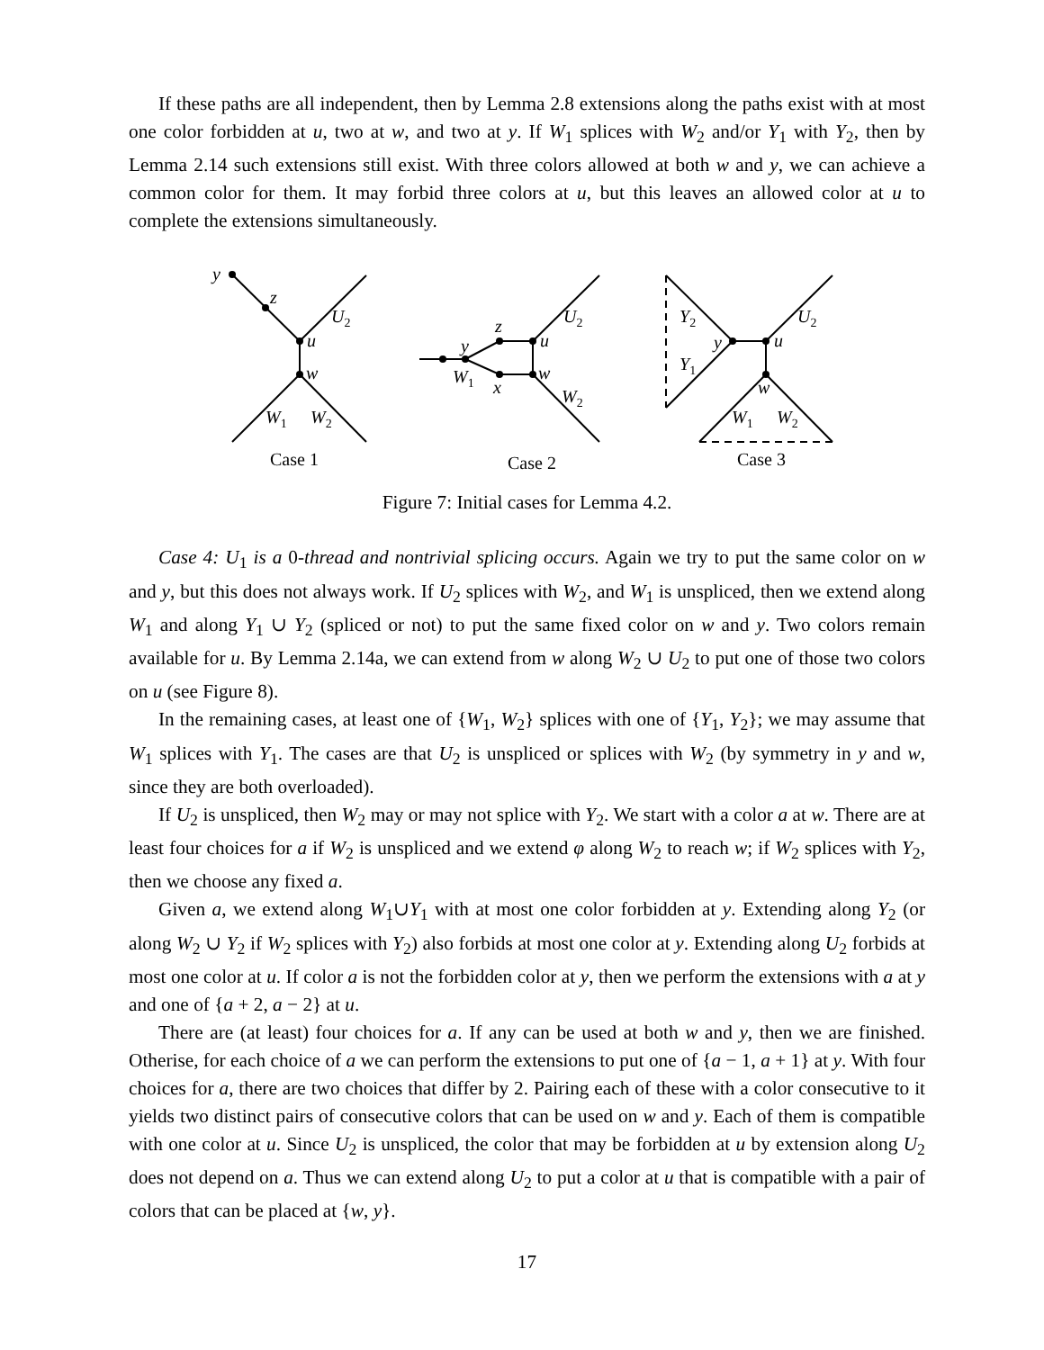If these paths are all independent, then by Lemma 2.8 extensions along the paths exist with at most one color forbidden at u, two at w, and two at y. If W<sub>1</sub> splices with W<sub>2</sub> and/or Y<sub>1</sub> with Y<sub>2</sub>, then by Lemma 2.14 such extensions still exist. With three colors allowed at both w and y, we can achieve a common color for them. It may forbid three colors at u, but this leaves an allowed color at u to complete the extensions simultaneously.
y
z
u
w
U2
W1
W2
y
z
x
u
w
W1
U2
W2
Y2
Y1
y
u
w
U2
W1
W2
Case 1
Case 2
Case 3
Figure 7: Initial cases for Lemma 4.2.
Case 4: U<sub>1</sub> is a 0-thread and nontrivial splicing occurs. Again we try to put the same color on w and y, but this does not always work. If U<sub>2</sub> splices with W<sub>2</sub>, and W<sub>1</sub> is unspliced, then we extend along W<sub>1</sub> and along Y<sub>1</sub> ∪ Y<sub>2</sub> (spliced or not) to put the same fixed color on w and y. Two colors remain available for u. By Lemma 2.14a, we can extend from w along W<sub>2</sub> ∪ U<sub>2</sub> to put one of those two colors on u (see Figure 8).
In the remaining cases, at least one of {W<sub>1</sub>, W<sub>2</sub>} splices with one of {Y<sub>1</sub>, Y<sub>2</sub>}; we may assume that W<sub>1</sub> splices with Y<sub>1</sub>. The cases are that U<sub>2</sub> is unspliced or splices with W<sub>2</sub> (by symmetry in y and w, since they are both overloaded).
If U<sub>2</sub> is unspliced, then W<sub>2</sub> may or may not splice with Y<sub>2</sub>. We start with a color a at w. There are at least four choices for a if W<sub>2</sub> is unspliced and we extend φ along W<sub>2</sub> to reach w; if W<sub>2</sub> splices with Y<sub>2</sub>, then we choose any fixed a.
Given a, we extend along W<sub>1</sub>∪Y<sub>1</sub> with at most one color forbidden at y. Extending along Y<sub>2</sub> (or along W<sub>2</sub> ∪ Y<sub>2</sub> if W<sub>2</sub> splices with Y<sub>2</sub>) also forbids at most one color at y. Extending along U<sub>2</sub> forbids at most one color at u. If color a is not the forbidden color at y, then we perform the extensions with a at y and one of {a + 2, a − 2} at u.
There are (at least) four choices for a. If any can be used at both w and y, then we are finished. Otherise, for each choice of a we can perform the extensions to put one of {a − 1, a + 1} at y. With four choices for a, there are two choices that differ by 2. Pairing each of these with a color consecutive to it yields two distinct pairs of consecutive colors that can be used on w and y. Each of them is compatible with one color at u. Since U<sub>2</sub> is unspliced, the color that may be forbidden at u by extension along U<sub>2</sub> does not depend on a. Thus we can extend along U<sub>2</sub> to put a color at u that is compatible with a pair of colors that can be placed at {w, y}.
17